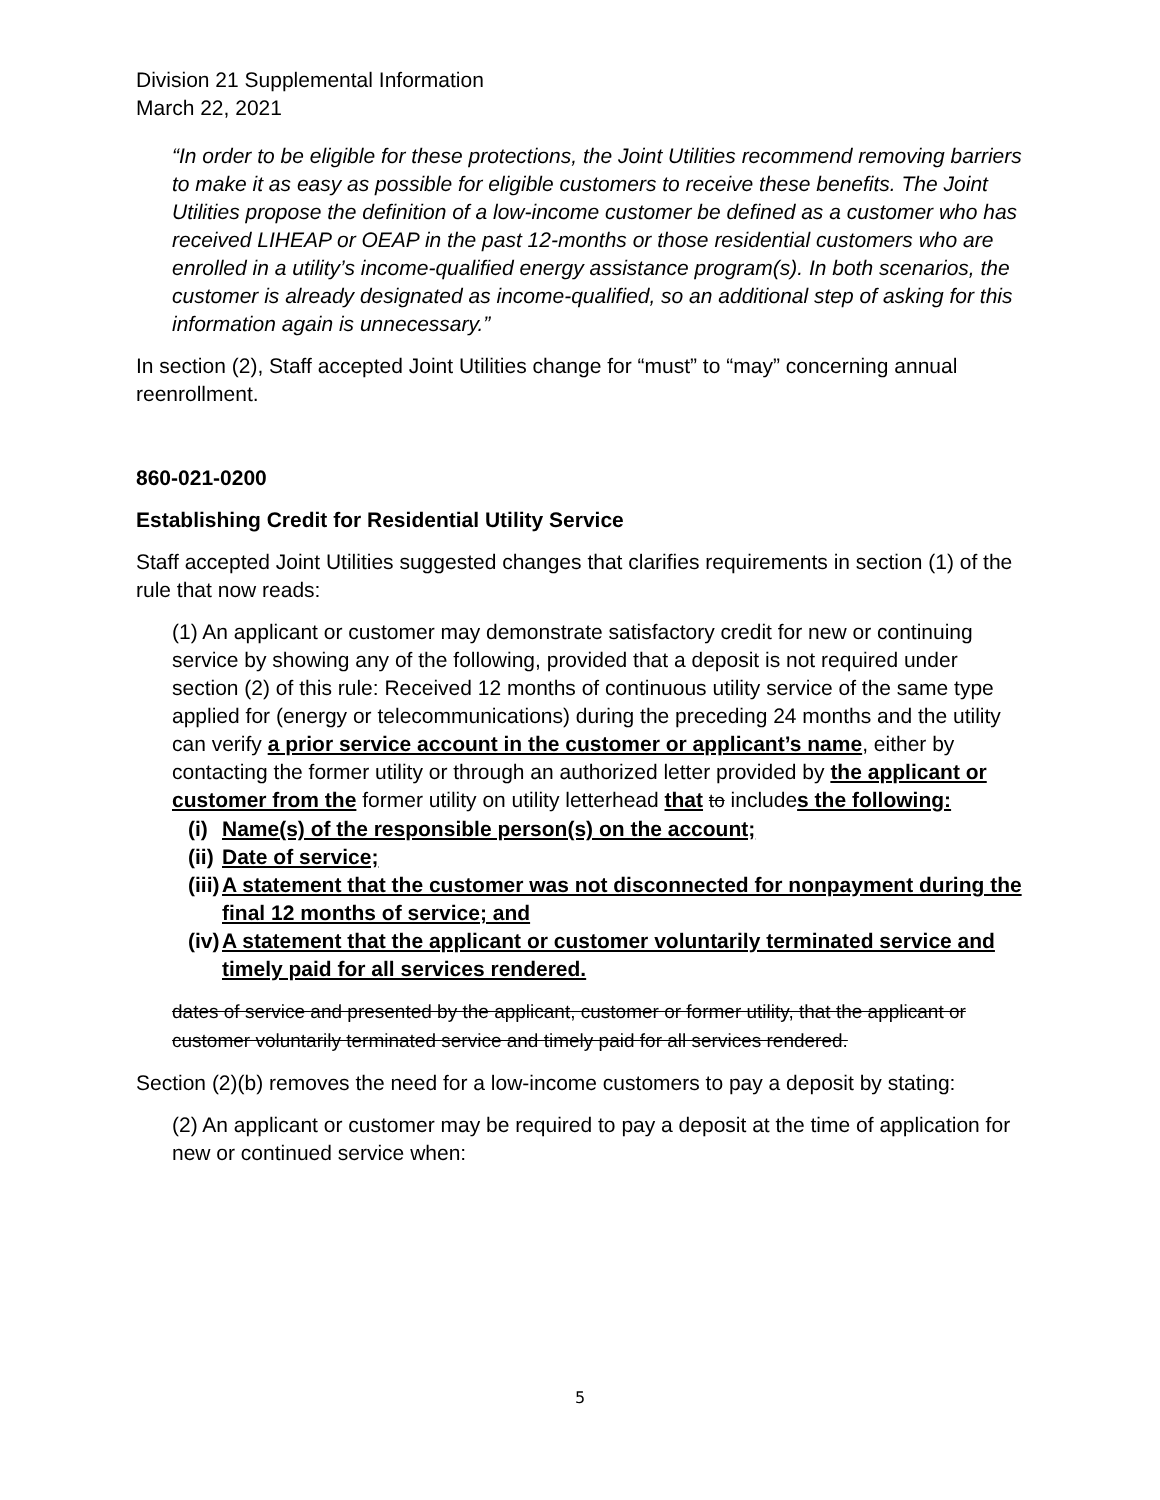Division 21 Supplemental Information
March 22, 2021
“In order to be eligible for these protections, the Joint Utilities recommend removing barriers to make it as easy as possible for eligible customers to receive these benefits. The Joint Utilities propose the definition of a low-income customer be defined as a customer who has received LIHEAP or OEAP in the past 12-months or those residential customers who are enrolled in a utility’s income-qualified energy assistance program(s). In both scenarios, the customer is already designated as income-qualified, so an additional step of asking for this information again is unnecessary.”
In section (2), Staff accepted Joint Utilities change for “must” to “may” concerning annual reenrollment.
860-021-0200
Establishing Credit for Residential Utility Service
Staff accepted Joint Utilities suggested changes that clarifies requirements in section (1) of the rule that now reads:
(1) An applicant or customer may demonstrate satisfactory credit for new or continuing service by showing any of the following, provided that a deposit is not required under section (2) of this rule: Received 12 months of continuous utility service of the same type applied for (energy or telecommunications) during the preceding 24 months and the utility can verify a prior service account in the customer or applicant’s name, either by contacting the former utility or through an authorized letter provided by the applicant or customer from the former utility on utility letterhead that to includes the following:
(i) Name(s) of the responsible person(s) on the account;
(ii) Date of service;
(iii) A statement that the customer was not disconnected for nonpayment during the final 12 months of service; and
(iv) A statement that the applicant or customer voluntarily terminated service and timely paid for all services rendered.
dates of service and presented by the applicant, customer or former utility, that the applicant or customer voluntarily terminated service and timely paid for all services rendered.
Section (2)(b) removes the need for a low-income customers to pay a deposit by stating:
(2) An applicant or customer may be required to pay a deposit at the time of application for new or continued service when:
5